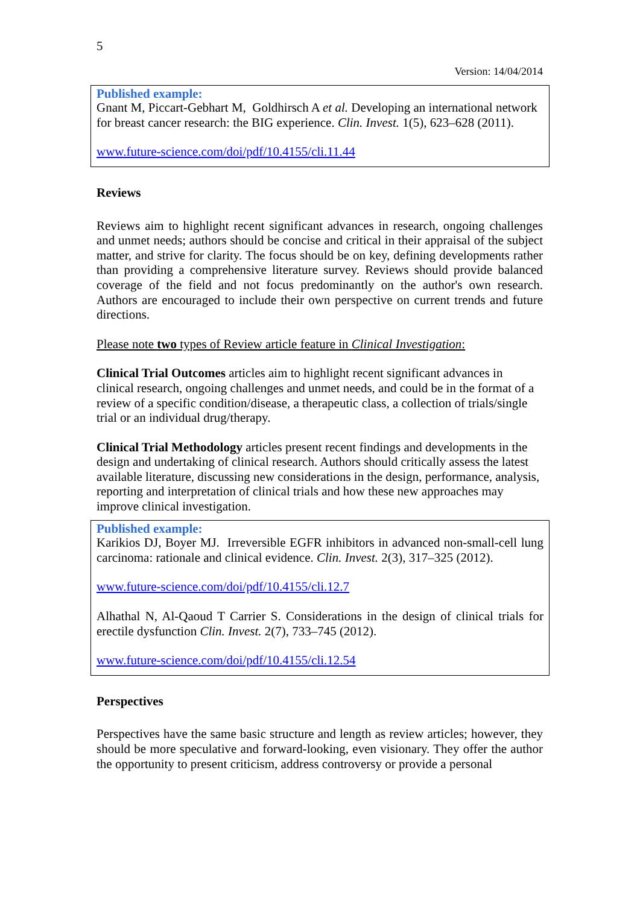5
Version: 14/04/2014
Published example:
Gnant M, Piccart-Gebhart M, Goldhirsch A et al. Developing an international network for breast cancer research: the BIG experience. Clin. Invest. 1(5), 623–628 (2011).
www.future-science.com/doi/pdf/10.4155/cli.11.44
Reviews
Reviews aim to highlight recent significant advances in research, ongoing challenges and unmet needs; authors should be concise and critical in their appraisal of the subject matter, and strive for clarity. The focus should be on key, defining developments rather than providing a comprehensive literature survey. Reviews should provide balanced coverage of the field and not focus predominantly on the author's own research. Authors are encouraged to include their own perspective on current trends and future directions.
Please note two types of Review article feature in Clinical Investigation:
Clinical Trial Outcomes articles aim to highlight recent significant advances in clinical research, ongoing challenges and unmet needs, and could be in the format of a review of a specific condition/disease, a therapeutic class, a collection of trials/single trial or an individual drug/therapy.
Clinical Trial Methodology articles present recent findings and developments in the design and undertaking of clinical research. Authors should critically assess the latest available literature, discussing new considerations in the design, performance, analysis, reporting and interpretation of clinical trials and how these new approaches may improve clinical investigation.
Published example:
Karikios DJ, Boyer MJ. Irreversible EGFR inhibitors in advanced non-small-cell lung carcinoma: rationale and clinical evidence. Clin. Invest. 2(3), 317–325 (2012).
www.future-science.com/doi/pdf/10.4155/cli.12.7
Alhathal N, Al-Qaoud T Carrier S. Considerations in the design of clinical trials for erectile dysfunction Clin. Invest. 2(7), 733–745 (2012).
www.future-science.com/doi/pdf/10.4155/cli.12.54
Perspectives
Perspectives have the same basic structure and length as review articles; however, they should be more speculative and forward-looking, even visionary. They offer the author the opportunity to present criticism, address controversy or provide a personal